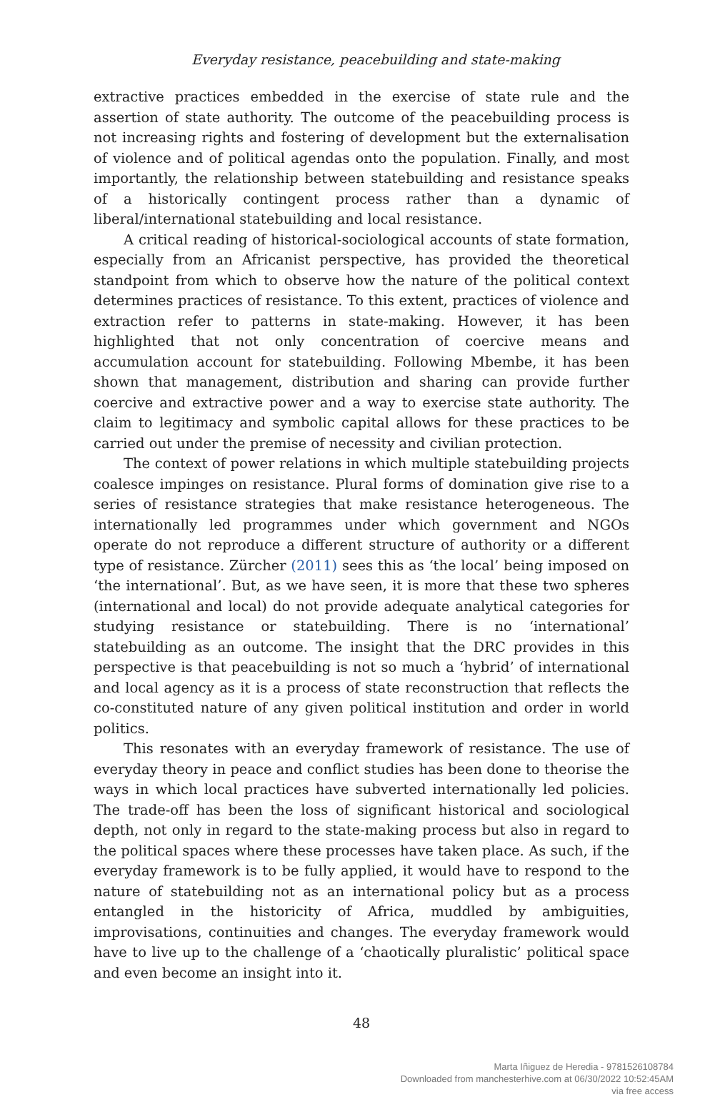Everyday resistance, peacebuilding and state-making
extractive practices embedded in the exercise of state rule and the assertion of state authority. The outcome of the peacebuilding process is not increasing rights and fostering of development but the externalisation of violence and of political agendas onto the population. Finally, and most importantly, the relationship between statebuilding and resistance speaks of a historically contingent process rather than a dynamic of liberal/international statebuilding and local resistance.
A critical reading of historical-sociological accounts of state formation, especially from an Africanist perspective, has provided the theoretical standpoint from which to observe how the nature of the political context determines practices of resistance. To this extent, practices of violence and extraction refer to patterns in state-making. However, it has been highlighted that not only concentration of coercive means and accumulation account for statebuilding. Following Mbembe, it has been shown that management, distribution and sharing can provide further coercive and extractive power and a way to exercise state authority. The claim to legitimacy and symbolic capital allows for these practices to be carried out under the premise of necessity and civilian protection.
The context of power relations in which multiple statebuilding projects coalesce impinges on resistance. Plural forms of domination give rise to a series of resistance strategies that make resistance heterogeneous. The internationally led programmes under which government and NGOs operate do not reproduce a different structure of authority or a different type of resistance. Zürcher (2011) sees this as ‘the local’ being imposed on ‘the international’. But, as we have seen, it is more that these two spheres (international and local) do not provide adequate analytical categories for studying resistance or statebuilding. There is no ‘international’ statebuilding as an outcome. The insight that the DRC provides in this perspective is that peacebuilding is not so much a ‘hybrid’ of international and local agency as it is a process of state reconstruction that reflects the co-constituted nature of any given political institution and order in world politics.
This resonates with an everyday framework of resistance. The use of everyday theory in peace and conflict studies has been done to theorise the ways in which local practices have subverted internationally led policies. The trade-off has been the loss of significant historical and sociological depth, not only in regard to the state-making process but also in regard to the political spaces where these processes have taken place. As such, if the everyday framework is to be fully applied, it would have to respond to the nature of statebuilding not as an international policy but as a process entangled in the historicity of Africa, muddled by ambiguities, improvisations, continuities and changes. The everyday framework would have to live up to the challenge of a ‘chaotically pluralistic’ political space and even become an insight into it.
48
Marta Iñiguez de Heredia - 9781526108784
Downloaded from manchesterhive.com at 06/30/2022 10:52:45AM
via free access